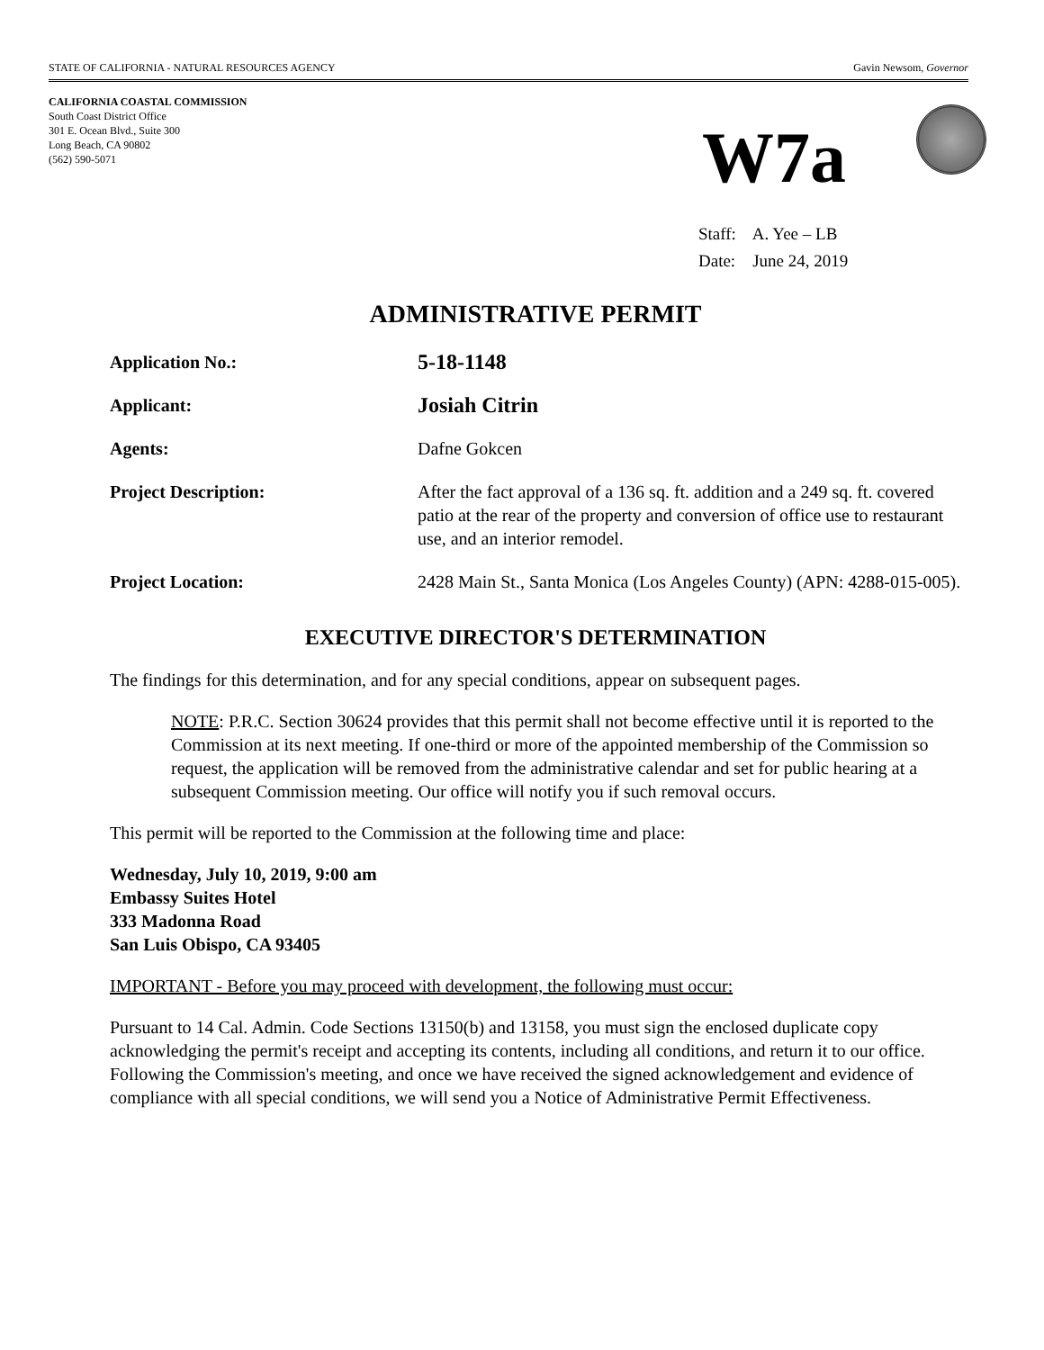STATE OF CALIFORNIA - NATURAL RESOURCES AGENCY Gavin Newsom, Governor
CALIFORNIA COASTAL COMMISSION
South Coast District Office
301 E. Ocean Blvd., Suite 300
Long Beach, CA 90802
(562) 590-5071
W7a
Staff: A. Yee – LB
Date: June 24, 2019
ADMINISTRATIVE PERMIT
Application No.:
5-18-1148
Applicant:
Josiah Citrin
Agents: Dafne Gokcen
Project Description: After the fact approval of a 136 sq. ft. addition and a 249 sq. ft. covered patio at the rear of the property and conversion of office use to restaurant use, and an interior remodel.
Project Location: 2428 Main St., Santa Monica (Los Angeles County) (APN: 4288-015-005).
EXECUTIVE DIRECTOR'S DETERMINATION
The findings for this determination, and for any special conditions, appear on subsequent pages.
NOTE: P.R.C. Section 30624 provides that this permit shall not become effective until it is reported to the Commission at its next meeting. If one-third or more of the appointed membership of the Commission so request, the application will be removed from the administrative calendar and set for public hearing at a subsequent Commission meeting. Our office will notify you if such removal occurs.
This permit will be reported to the Commission at the following time and place:
Wednesday, July 10, 2019, 9:00 am
Embassy Suites Hotel
333 Madonna Road
San Luis Obispo, CA 93405
IMPORTANT - Before you may proceed with development, the following must occur:
Pursuant to 14 Cal. Admin. Code Sections 13150(b) and 13158, you must sign the enclosed duplicate copy acknowledging the permit's receipt and accepting its contents, including all conditions, and return it to our office. Following the Commission's meeting, and once we have received the signed acknowledgement and evidence of compliance with all special conditions, we will send you a Notice of Administrative Permit Effectiveness.